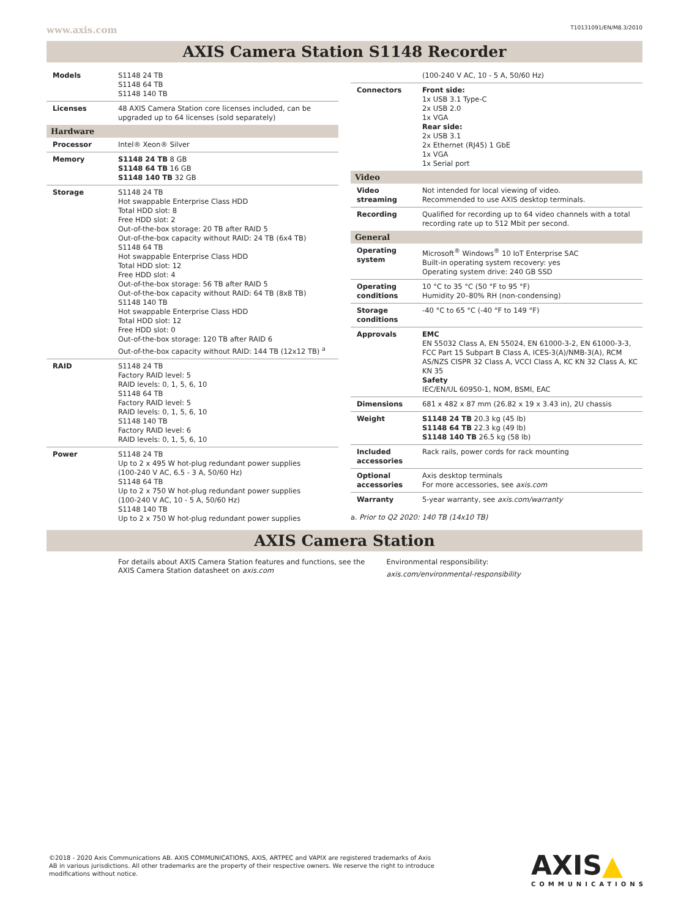www.axis.com T10131091/EN/M8.3/2010
AXIS Camera Station S1148 Recorder
| Models | S1148 24 TB S1148 64 TB S1148 140 TB |
| Licenses | 48 AXIS Camera Station core licenses included, can be upgraded up to 64 licenses (sold separately) |
| Hardware | |
| Processor | Intel® Xeon® Silver |
| Memory | S1148 24 TB 8 GB S1148 64 TB 16 GB S1148 140 TB 32 GB |
| Storage | S1148 24 TB Hot swappable Enterprise Class HDD Total HDD slot: 8 Free HDD slot: 2 Out-of-the-box storage: 20 TB after RAID 5 Out-of-the-box capacity without RAID: 24 TB (6x4 TB) S1148 64 TB Hot swappable Enterprise Class HDD Total HDD slot: 12 Free HDD slot: 4 Out-of-the-box storage: 56 TB after RAID 5 Out-of-the-box capacity without RAID: 64 TB (8x8 TB) S1148 140 TB Hot swappable Enterprise Class HDD Total HDD slot: 12 Free HDD slot: 0 Out-of-the-box storage: 120 TB after RAID 6 Out-of-the-box capacity without RAID: 144 TB (12x12 TB) <sup>a</sup> |
| RAID | S1148 24 TB Factory RAID level: 5 RAID levels: 0, 1, 5, 6, 10 S1148 64 TB Factory RAID level: 5 RAID levels: 0, 1, 5, 6, 10 S1148 140 TB Factory RAID level: 6 RAID levels: 0, 1, 5, 6, 10 |
| Power | S1148 24 TB Up to 2 x 495 W hot-plug redundant power supplies (100-240 V AC, 6.5 - 3 A, 50/60 Hz) S1148 64 TB Up to 2 x 750 W hot-plug redundant power supplies (100-240 V AC, 10 - 5 A, 50/60 Hz) S1148 140 TB Up to 2 x 750 W hot-plug redundant power supplies |
| | (100-240 V AC, 10 - 5 A, 50/60 Hz) |
| Connectors | Front side: 1x USB 3.1 Type-C 2x USB 2.0 1x VGA Rear side: 2x USB 3.1 2x Ethernet (RJ45) 1 GbE 1x VGA 1x Serial port |
| Video | |
| Video streaming | Not intended for local viewing of video. Recommended to use AXIS desktop terminals. |
| Recording | Qualified for recording up to 64 video channels with a total recording rate up to 512 Mbit per second. |
| General | |
| Operating system | Microsoft<sup>®</sup> Windows<sup>®</sup> 10 IoT Enterprise SAC Built-in operating system recovery: yes Operating system drive: 240 GB SSD |
| Operating conditions | 10 °C to 35 °C (50 °F to 95 °F) Humidity 20–80% RH (non-condensing) |
| Storage conditions | -40 °C to 65 °C (-40 °F to 149 °F) |
| Approvals | EMC EN 55032 Class A, EN 55024, EN 61000-3-2, EN 61000-3-3, FCC Part 15 Subpart B Class A, ICES-3(A)/NMB-3(A), RCM AS/NZS CISPR 32 Class A, VCCI Class A, KC KN 32 Class A, KC KN 35 Safety IEC/EN/UL 60950-1, NOM, BSMI, EAC |
| Dimensions | 681 x 482 x 87 mm (26.82 x 19 x 3.43 in), 2U chassis |
| Weight | S1148 24 TB 20.3 kg (45 lb) S1148 64 TB 22.3 kg (49 lb) S1148 140 TB 26.5 kg (58 lb) |
| Included accessories | Rack rails, power cords for rack mounting |
| Optional accessories | Axis desktop terminals For more accessories, see axis.com |
| Warranty | 5-year warranty, see axis.com/warranty |
a. Prior to Q2 2020: 140 TB (14x10 TB)
AXIS Camera Station
For details about AXIS Camera Station features and functions, see the AXIS Camera Station datasheet on axis.com
Environmental responsibility:
axis.com/environmental-responsibility
©2018 - 2020 Axis Communications AB. AXIS COMMUNICATIONS, AXIS, ARTPEC and VAPIX are registered trademarks of Axis AB in various jurisdictions. All other trademarks are the property of their respective owners. We reserve the right to introduce modifications without notice.
AXIS▲
COMMUNICATIONS